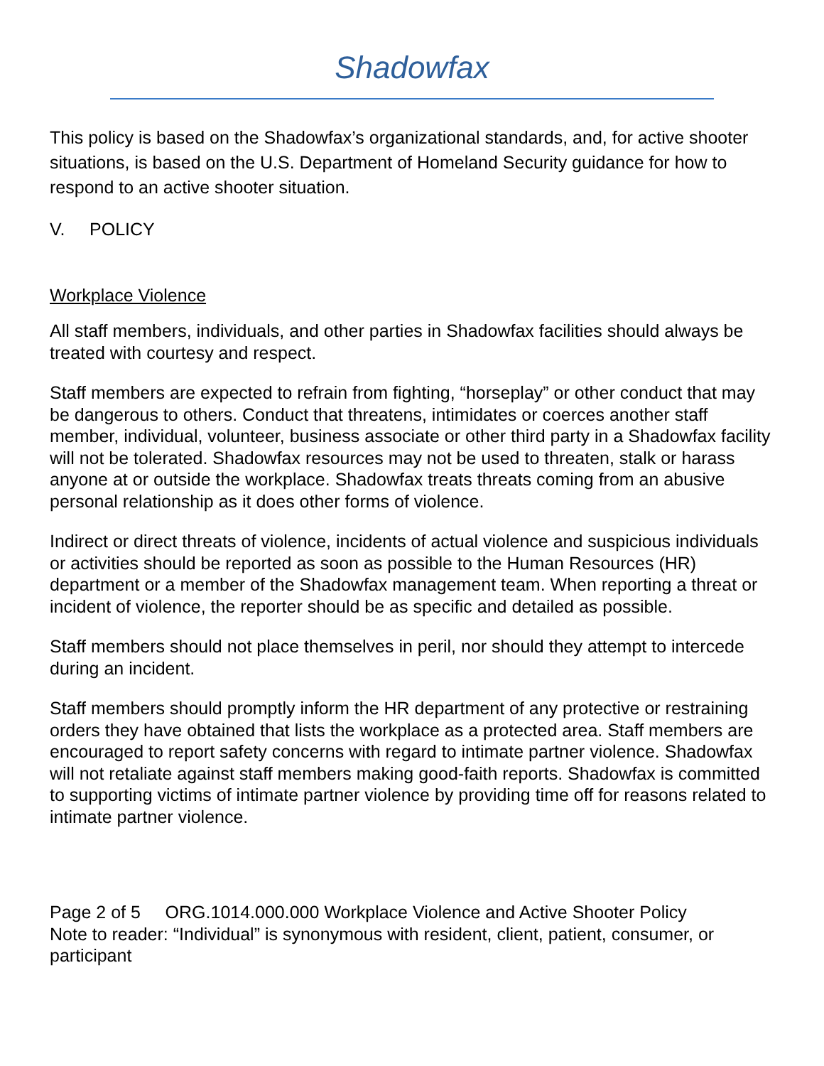Shadowfax
This policy is based on the Shadowfax’s organizational standards, and, for active shooter situations, is based on the U.S. Department of Homeland Security guidance for how to respond to an active shooter situation.
V. POLICY
Workplace Violence
All staff members, individuals, and other parties in Shadowfax facilities should always be treated with courtesy and respect.
Staff members are expected to refrain from fighting, “horseplay” or other conduct that may be dangerous to others. Conduct that threatens, intimidates or coerces another staff member, individual, volunteer, business associate or other third party in a Shadowfax facility will not be tolerated. Shadowfax resources may not be used to threaten, stalk or harass anyone at or outside the workplace. Shadowfax treats threats coming from an abusive personal relationship as it does other forms of violence.
Indirect or direct threats of violence, incidents of actual violence and suspicious individuals or activities should be reported as soon as possible to the Human Resources (HR) department or a member of the Shadowfax management team. When reporting a threat or incident of violence, the reporter should be as specific and detailed as possible.
Staff members should not place themselves in peril, nor should they attempt to intercede during an incident.
Staff members should promptly inform the HR department of any protective or restraining orders they have obtained that lists the workplace as a protected area. Staff members are encouraged to report safety concerns with regard to intimate partner violence. Shadowfax will not retaliate against staff members making good-faith reports. Shadowfax is committed to supporting victims of intimate partner violence by providing time off for reasons related to intimate partner violence.
Page 2 of 5 ORG.1014.000.000 Workplace Violence and Active Shooter Policy
Note to reader: “Individual” is synonymous with resident, client, patient, consumer, or participant